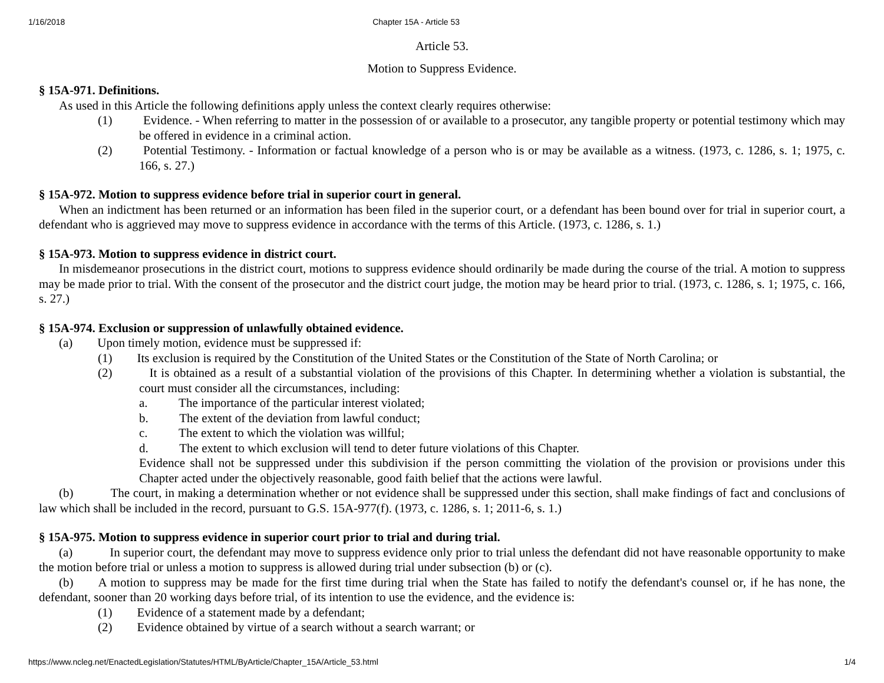1/16/2018 Chapter 15A - Article 53
Article 53.
Motion to Suppress Evidence.
§ 15A-971. Definitions.
As used in this Article the following definitions apply unless the context clearly requires otherwise:
(1)   Evidence. - When referring to matter in the possession of or available to a prosecutor, any tangible property or potential testimony which may be offered in evidence in a criminal action.
(2)   Potential Testimony. - Information or factual knowledge of a person who is or may be available as a witness. (1973, c. 1286, s. 1; 1975, c. 166, s. 27.)
§ 15A-972. Motion to suppress evidence before trial in superior court in general.
When an indictment has been returned or an information has been filed in the superior court, or a defendant has been bound over for trial in superior court, a defendant who is aggrieved may move to suppress evidence in accordance with the terms of this Article. (1973, c. 1286, s. 1.)
§ 15A-973. Motion to suppress evidence in district court.
In misdemeanor prosecutions in the district court, motions to suppress evidence should ordinarily be made during the course of the trial. A motion to suppress may be made prior to trial. With the consent of the prosecutor and the district court judge, the motion may be heard prior to trial. (1973, c. 1286, s. 1; 1975, c. 166, s. 27.)
§ 15A-974. Exclusion or suppression of unlawfully obtained evidence.
(a)  Upon timely motion, evidence must be suppressed if:
(1)  Its exclusion is required by the Constitution of the United States or the Constitution of the State of North Carolina; or
(2)   It is obtained as a result of a substantial violation of the provisions of this Chapter. In determining whether a violation is substantial, the court must consider all the circumstances, including:
a.   The importance of the particular interest violated;
b.   The extent of the deviation from lawful conduct;
c.   The extent to which the violation was willful;
d.   The extent to which exclusion will tend to deter future violations of this Chapter.
Evidence shall not be suppressed under this subdivision if the person committing the violation of the provision or provisions under this Chapter acted under the objectively reasonable, good faith belief that the actions were lawful.
(b)   The court, in making a determination whether or not evidence shall be suppressed under this section, shall make findings of fact and conclusions of law which shall be included in the record, pursuant to G.S. 15A-977(f). (1973, c. 1286, s. 1; 2011-6, s. 1.)
§ 15A-975. Motion to suppress evidence in superior court prior to trial and during trial.
(a)   In superior court, the defendant may move to suppress evidence only prior to trial unless the defendant did not have reasonable opportunity to make the motion before trial or unless a motion to suppress is allowed during trial under subsection (b) or (c).
(b)  A motion to suppress may be made for the first time during trial when the State has failed to notify the defendant's counsel or, if he has none, the defendant, sooner than 20 working days before trial, of its intention to use the evidence, and the evidence is:
(1)  Evidence of a statement made by a defendant;
(2)  Evidence obtained by virtue of a search without a search warrant; or
https://www.ncleg.net/EnactedLegislation/Statutes/HTML/ByArticle/Chapter_15A/Article_53.html 1/4